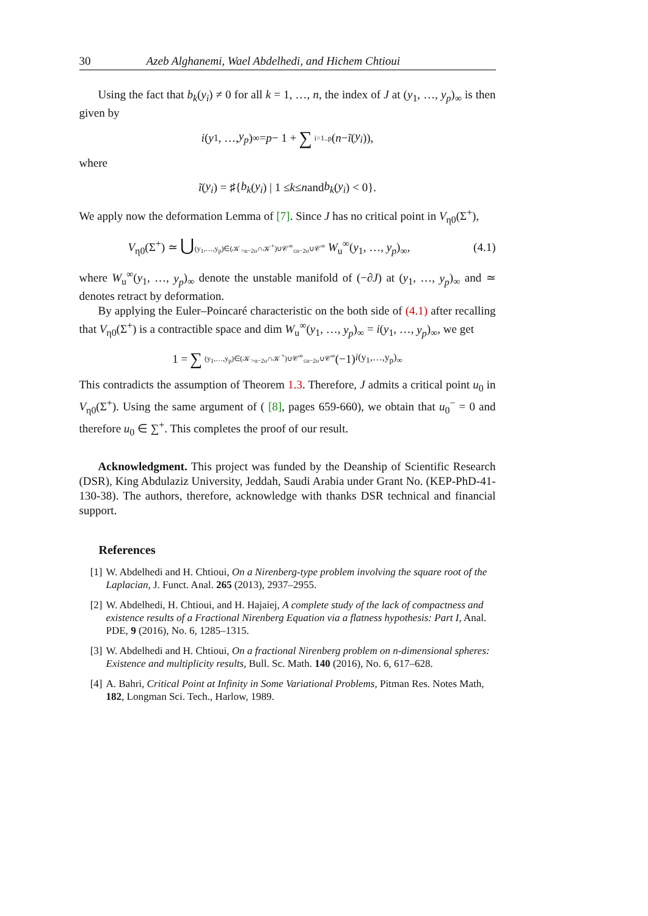30 Azeb Alghanemi, Wael Abdelhedi, and Hichem Chtioui
Using the fact that b<sub>k</sub>(y<sub>i</sub>) ≠ 0 for all k = 1, …, n, the index of J at (y<sub>1</sub>, …, y<sub>p</sub>)<sub>∞</sub> is then given by
i (y<sub>1</sub>, …, y<sub>p</sub>)<sub>∞</sub> = p − 1 + ∑ i=1..p (n − ĩ (y<sub>i</sub>)),
where
ĩ (y<sub>i</sub>) = ♯{ b<sub>k</sub> (y<sub>i</sub>) | 1 ≤ k ≤ n and b<sub>k</sub> (y<sub>i</sub>) < 0}.
We apply now the deformation Lemma of [7]. Since J has no critical point in V<sub>η0</sub>(Σ<sup>+</sup>),
V<sub>η0</sub>(Σ<sup>+</sup>) ≃ ⋃(y<sub>1</sub>,…,y<sub>p</sub>)∈(𝒦<sub>>n−2σ</sub>∩𝒦<sup>+</sup>)∪𝒞<sup>∞</sup><sub>≤n−2σ</sub>∪𝒞<sup>∞</sup> W<sub>u</sub><sup>∞</sup>(y<sub>1</sub>, …, y<sub>p</sub>)<sub>∞</sub>, (4.1)
where W<sub>u</sub><sup>∞</sup>(y<sub>1</sub>, …, y<sub>p</sub>)<sub>∞</sub> denote the unstable manifold of (−∂J) at (y<sub>1</sub>, …, y<sub>p</sub>)<sub>∞</sub> and ≃ denotes retract by deformation.
By applying the Euler–Poincaré characteristic on the both side of (4.1) after recalling that V<sub>η0</sub>(Σ<sup>+</sup>) is a contractible space and dim W<sub>u</sub><sup>∞</sup>(y<sub>1</sub>, …, y<sub>p</sub>)<sub>∞</sub> = i(y<sub>1</sub>, …, y<sub>p</sub>)<sub>∞</sub>, we get
1 = ∑ (y<sub>1</sub>,…,y<sub>p</sub>)∈(𝒦<sub>>n−2σ</sub>∩𝒦<sup>+</sup>)∪𝒞<sup>∞</sup><sub>≤n−2σ</sub>∪𝒞<sup>∞</sup> (−1)<sup>i(y<sub>1</sub>,…,y<sub>p</sub>)<sub>∞</sub></sup>
This contradicts the assumption of Theorem 1.3. Therefore, J admits a critical point u<sub>0</sub> in V<sub>η0</sub>(Σ<sup>+</sup>). Using the same argument of ( [8], pages 659-660), we obtain that u<sub>0</sub><sup>−</sup> = 0 and therefore u<sub>0</sub> ∈ ∑<sup>+</sup>. This completes the proof of our result.
Acknowledgment. This project was funded by the Deanship of Scientific Research (DSR), King Abdulaziz University, Jeddah, Saudi Arabia under Grant No. (KEP-PhD-41-130-38). The authors, therefore, acknowledge with thanks DSR technical and financial support.
References
[1] W. Abdelhedi and H. Chtioui, On a Nirenberg-type problem involving the square root of the Laplacian, J. Funct. Anal. 265 (2013), 2937–2955.
[2] W. Abdelhedi, H. Chtioui, and H. Hajaiej, A complete study of the lack of compactness and existence results of a Fractional Nirenberg Equation via a flatness hypothesis: Part I, Anal. PDE, 9 (2016), No. 6, 1285–1315.
[3] W. Abdelhedi and H. Chtioui, On a fractional Nirenberg problem on n-dimensional spheres: Existence and multiplicity results, Bull. Sc. Math. 140 (2016), No. 6, 617–628.
[4] A. Bahri, Critical Point at Infinity in Some Variational Problems, Pitman Res. Notes Math, 182, Longman Sci. Tech., Harlow, 1989.